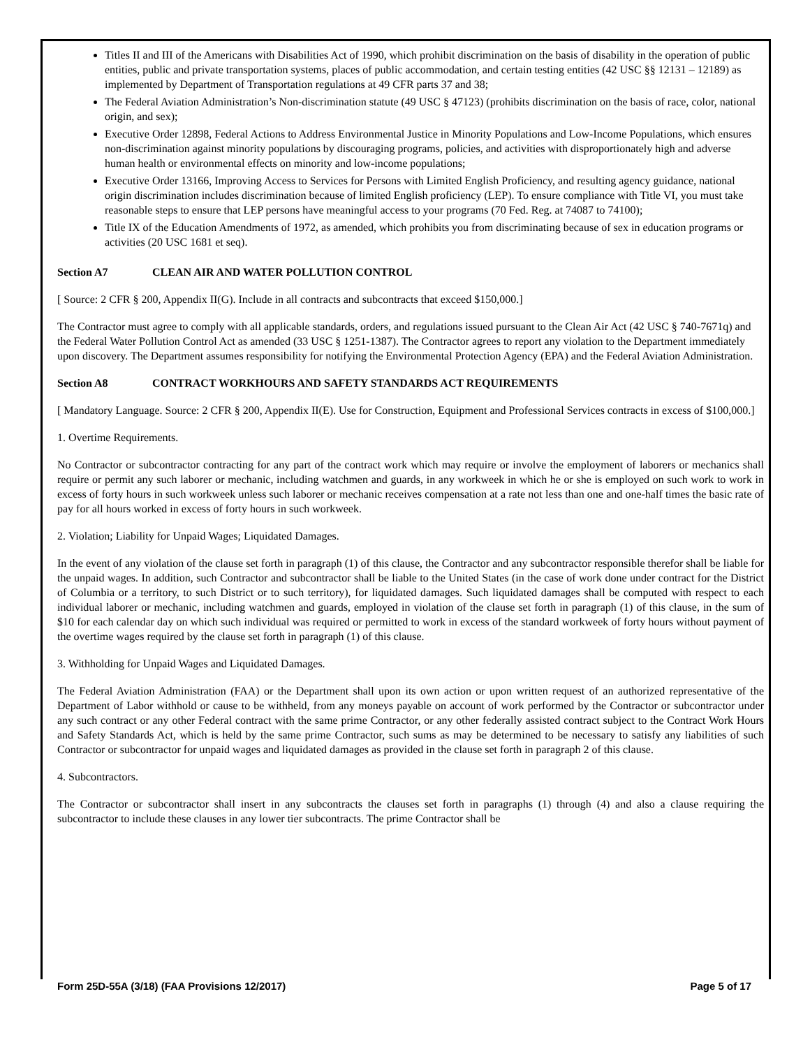Titles II and III of the Americans with Disabilities Act of 1990, which prohibit discrimination on the basis of disability in the operation of public entities, public and private transportation systems, places of public accommodation, and certain testing entities (42 USC §§ 12131 – 12189) as implemented by Department of Transportation regulations at 49 CFR parts 37 and 38;
The Federal Aviation Administration’s Non-discrimination statute (49 USC § 47123) (prohibits discrimination on the basis of race, color, national origin, and sex);
Executive Order 12898, Federal Actions to Address Environmental Justice in Minority Populations and Low-Income Populations, which ensures non-discrimination against minority populations by discouraging programs, policies, and activities with disproportionately high and adverse human health or environmental effects on minority and low-income populations;
Executive Order 13166, Improving Access to Services for Persons with Limited English Proficiency, and resulting agency guidance, national origin discrimination includes discrimination because of limited English proficiency (LEP). To ensure compliance with Title VI, you must take reasonable steps to ensure that LEP persons have meaningful access to your programs (70 Fed. Reg. at 74087 to 74100);
Title IX of the Education Amendments of 1972, as amended, which prohibits you from discriminating because of sex in education programs or activities (20 USC 1681 et seq).
Section A7 CLEAN AIR AND WATER POLLUTION CONTROL
[ Source: 2 CFR § 200, Appendix II(G). Include in all contracts and subcontracts that exceed $150,000.]
The Contractor must agree to comply with all applicable standards, orders, and regulations issued pursuant to the Clean Air Act (42 USC § 740-7671q) and the Federal Water Pollution Control Act as amended (33 USC § 1251-1387). The Contractor agrees to report any violation to the Department immediately upon discovery. The Department assumes responsibility for notifying the Environmental Protection Agency (EPA) and the Federal Aviation Administration.
Section A8 CONTRACT WORKHOURS AND SAFETY STANDARDS ACT REQUIREMENTS
[ Mandatory Language. Source: 2 CFR § 200, Appendix II(E). Use for Construction, Equipment and Professional Services contracts in excess of $100,000.]
1. Overtime Requirements.
No Contractor or subcontractor contracting for any part of the contract work which may require or involve the employment of laborers or mechanics shall require or permit any such laborer or mechanic, including watchmen and guards, in any workweek in which he or she is employed on such work to work in excess of forty hours in such workweek unless such laborer or mechanic receives compensation at a rate not less than one and one-half times the basic rate of pay for all hours worked in excess of forty hours in such workweek.
2. Violation; Liability for Unpaid Wages; Liquidated Damages.
In the event of any violation of the clause set forth in paragraph (1) of this clause, the Contractor and any subcontractor responsible therefor shall be liable for the unpaid wages. In addition, such Contractor and subcontractor shall be liable to the United States (in the case of work done under contract for the District of Columbia or a territory, to such District or to such territory), for liquidated damages. Such liquidated damages shall be computed with respect to each individual laborer or mechanic, including watchmen and guards, employed in violation of the clause set forth in paragraph (1) of this clause, in the sum of $10 for each calendar day on which such individual was required or permitted to work in excess of the standard workweek of forty hours without payment of the overtime wages required by the clause set forth in paragraph (1) of this clause.
3. Withholding for Unpaid Wages and Liquidated Damages.
The Federal Aviation Administration (FAA) or the Department shall upon its own action or upon written request of an authorized representative of the Department of Labor withhold or cause to be withheld, from any moneys payable on account of work performed by the Contractor or subcontractor under any such contract or any other Federal contract with the same prime Contractor, or any other federally assisted contract subject to the Contract Work Hours and Safety Standards Act, which is held by the same prime Contractor, such sums as may be determined to be necessary to satisfy any liabilities of such Contractor or subcontractor for unpaid wages and liquidated damages as provided in the clause set forth in paragraph 2 of this clause.
4. Subcontractors.
The Contractor or subcontractor shall insert in any subcontracts the clauses set forth in paragraphs (1) through (4) and also a clause requiring the subcontractor to include these clauses in any lower tier subcontracts. The prime Contractor shall be
Form 25D-55A (3/18) (FAA Provisions 12/2017) Page 5 of 17